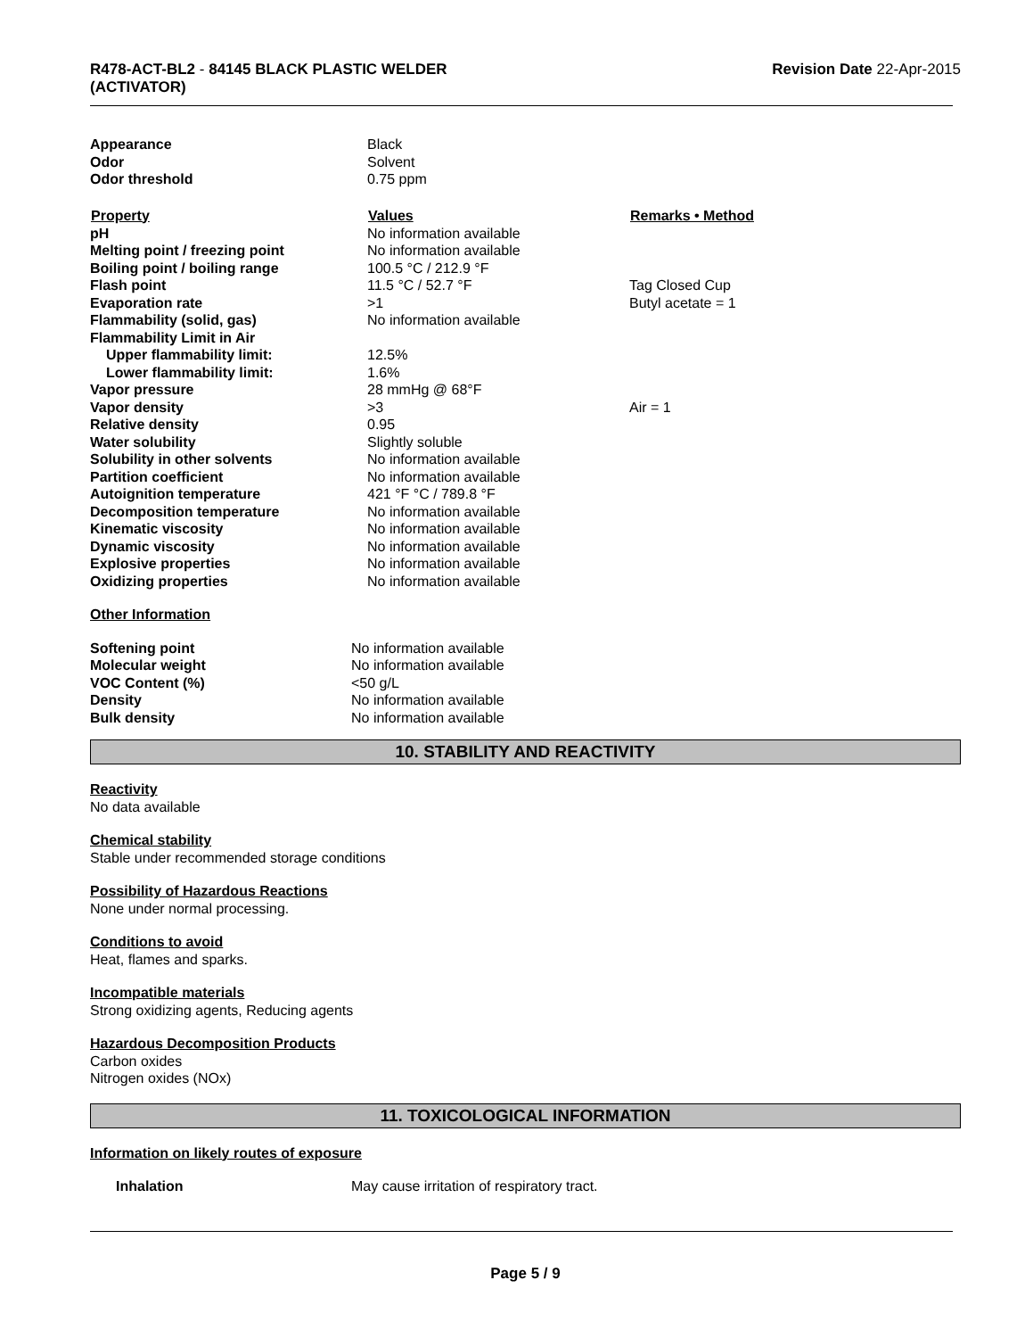R478-ACT-BL2 - 84145 BLACK PLASTIC WELDER
(ACTIVATOR)
Revision Date 22-Apr-2015
| Appearance | Black | |
| Odor | Solvent | |
| Odor threshold | 0.75 ppm | |
| Property | Values | Remarks • Method |
| pH | No information available | |
| Melting point / freezing point | No information available | |
| Boiling point / boiling range | 100.5 °C / 212.9 °F | |
| Flash point | 11.5 °C / 52.7 °F | Tag Closed Cup |
| Evaporation rate | >1 | Butyl acetate = 1 |
| Flammability (solid, gas) | No information available | |
| Flammability Limit in Air | | |
| Upper flammability limit: | 12.5% | |
| Lower flammability limit: | 1.6% | |
| Vapor pressure | 28 mmHg @ 68°F | |
| Vapor density | >3 | Air = 1 |
| Relative density | 0.95 | |
| Water solubility | Slightly soluble | |
| Solubility in other solvents | No information available | |
| Partition coefficient | No information available | |
| Autoignition temperature | 421 °F °C / 789.8 °F | |
| Decomposition temperature | No information available | |
| Kinematic viscosity | No information available | |
| Dynamic viscosity | No information available | |
| Explosive properties | No information available | |
| Oxidizing properties | No information available | |
Other Information
| Softening point | No information available |
| Molecular weight | No information available |
| VOC Content (%) | <50 g/L |
| Density | No information available |
| Bulk density | No information available |
10. STABILITY AND REACTIVITY
Reactivity
No data available
Chemical stability
Stable under recommended storage conditions
Possibility of Hazardous Reactions
None under normal processing.
Conditions to avoid
Heat, flames and sparks.
Incompatible materials
Strong oxidizing agents, Reducing agents
Hazardous Decomposition Products
Carbon oxides
Nitrogen oxides (NOx)
11. TOXICOLOGICAL INFORMATION
Information on likely routes of exposure
| Inhalation | May cause irritation of respiratory tract. |
Page 5 / 9